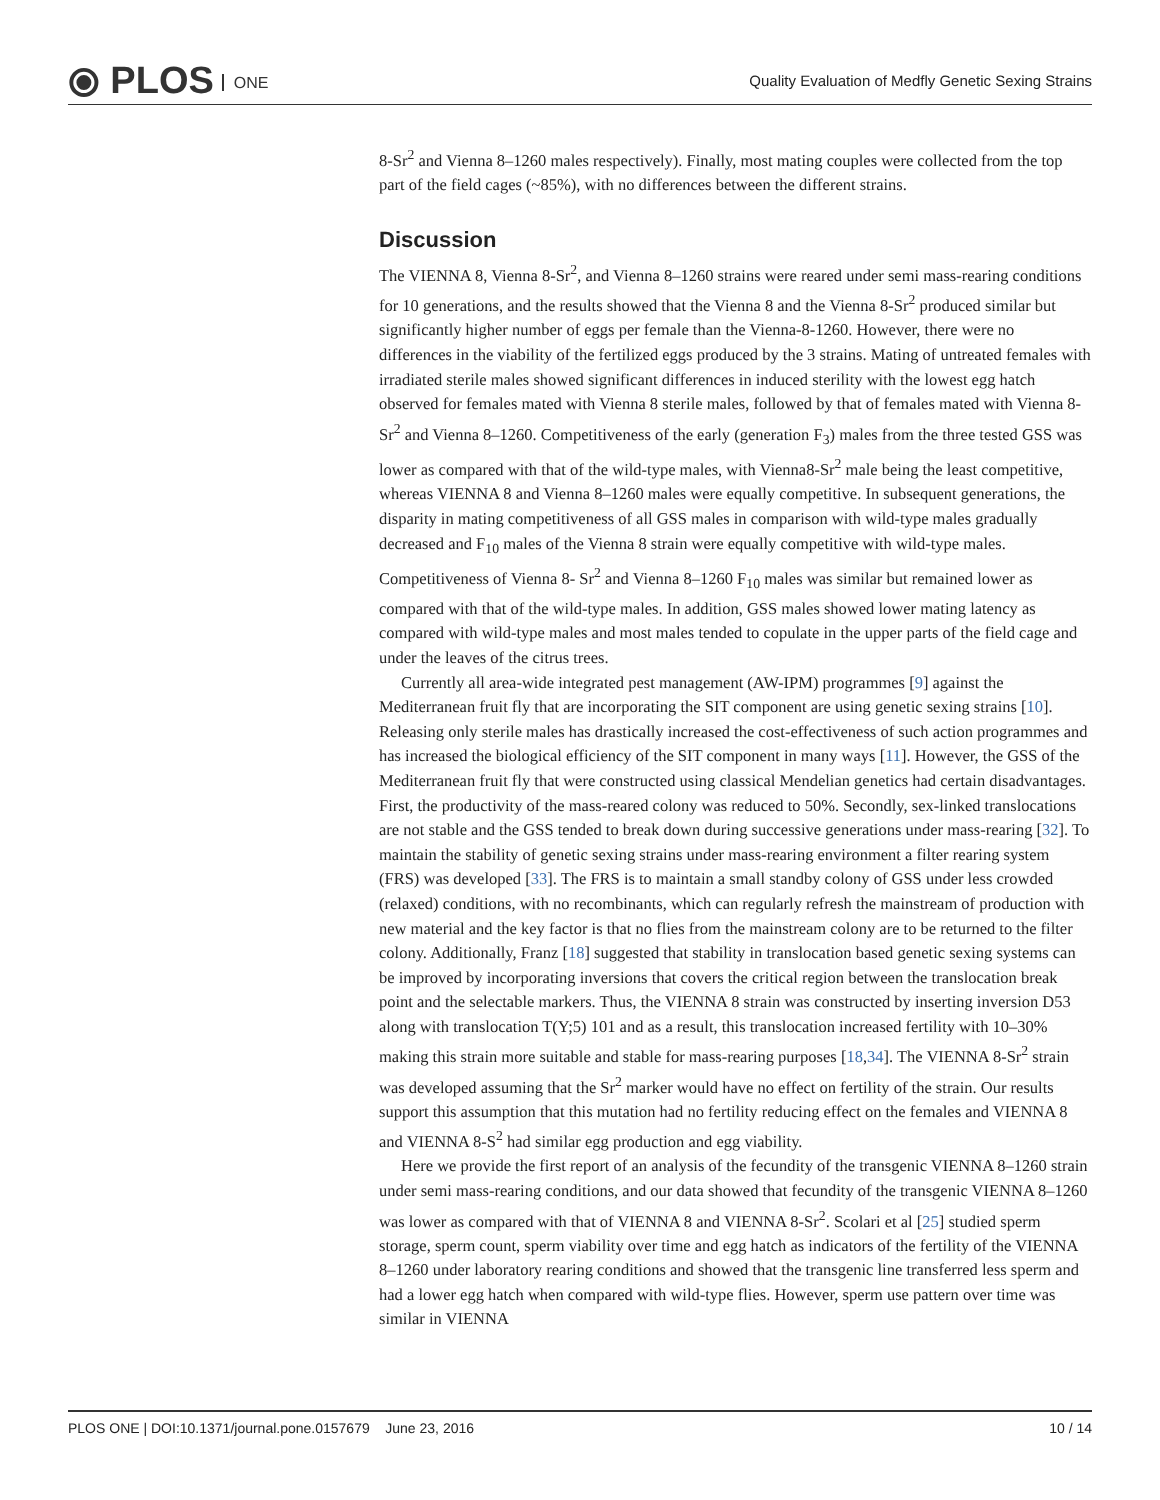⦿ PLOS ONE
Quality Evaluation of Medfly Genetic Sexing Strains
8-Sr<sup>2</sup> and Vienna 8–1260 males respectively). Finally, most mating couples were collected from the top part of the field cages (~85%), with no differences between the different strains.
Discussion
The VIENNA 8, Vienna 8-Sr<sup>2</sup>, and Vienna 8–1260 strains were reared under semi mass-rearing conditions for 10 generations, and the results showed that the Vienna 8 and the Vienna 8-Sr<sup>2</sup> produced similar but significantly higher number of eggs per female than the Vienna-8-1260. However, there were no differences in the viability of the fertilized eggs produced by the 3 strains. Mating of untreated females with irradiated sterile males showed significant differences in induced sterility with the lowest egg hatch observed for females mated with Vienna 8 sterile males, followed by that of females mated with Vienna 8-Sr<sup>2</sup> and Vienna 8–1260. Competitiveness of the early (generation F<sub>3</sub>) males from the three tested GSS was lower as compared with that of the wild-type males, with Vienna8-Sr<sup>2</sup> male being the least competitive, whereas VIENNA 8 and Vienna 8–1260 males were equally competitive. In subsequent generations, the disparity in mating competitiveness of all GSS males in comparison with wild-type males gradually decreased and F<sub>10</sub> males of the Vienna 8 strain were equally competitive with wild-type males. Competitiveness of Vienna 8- Sr<sup>2</sup> and Vienna 8–1260 F<sub>10</sub> males was similar but remained lower as compared with that of the wild-type males. In addition, GSS males showed lower mating latency as compared with wild-type males and most males tended to copulate in the upper parts of the field cage and under the leaves of the citrus trees.
Currently all area-wide integrated pest management (AW-IPM) programmes [9] against the Mediterranean fruit fly that are incorporating the SIT component are using genetic sexing strains [10]. Releasing only sterile males has drastically increased the cost-effectiveness of such action programmes and has increased the biological efficiency of the SIT component in many ways [11]. However, the GSS of the Mediterranean fruit fly that were constructed using classical Mendelian genetics had certain disadvantages. First, the productivity of the mass-reared colony was reduced to 50%. Secondly, sex-linked translocations are not stable and the GSS tended to break down during successive generations under mass-rearing [32]. To maintain the stability of genetic sexing strains under mass-rearing environment a filter rearing system (FRS) was developed [33]. The FRS is to maintain a small standby colony of GSS under less crowded (relaxed) conditions, with no recombinants, which can regularly refresh the mainstream of production with new material and the key factor is that no flies from the mainstream colony are to be returned to the filter colony. Additionally, Franz [18] suggested that stability in translocation based genetic sexing systems can be improved by incorporating inversions that covers the critical region between the translocation break point and the selectable markers. Thus, the VIENNA 8 strain was constructed by inserting inversion D53 along with translocation T(Y;5) 101 and as a result, this translocation increased fertility with 10–30% making this strain more suitable and stable for mass-rearing purposes [18,34]. The VIENNA 8-Sr<sup>2</sup> strain was developed assuming that the Sr<sup>2</sup> marker would have no effect on fertility of the strain. Our results support this assumption that this mutation had no fertility reducing effect on the females and VIENNA 8 and VIENNA 8-S<sup>2</sup> had similar egg production and egg viability.
Here we provide the first report of an analysis of the fecundity of the transgenic VIENNA 8–1260 strain under semi mass-rearing conditions, and our data showed that fecundity of the transgenic VIENNA 8–1260 was lower as compared with that of VIENNA 8 and VIENNA 8-Sr<sup>2</sup>. Scolari et al [25] studied sperm storage, sperm count, sperm viability over time and egg hatch as indicators of the fertility of the VIENNA 8–1260 under laboratory rearing conditions and showed that the transgenic line transferred less sperm and had a lower egg hatch when compared with wild-type flies. However, sperm use pattern over time was similar in VIENNA
PLOS ONE | DOI:10.1371/journal.pone.0157679 June 23, 2016 10 / 14